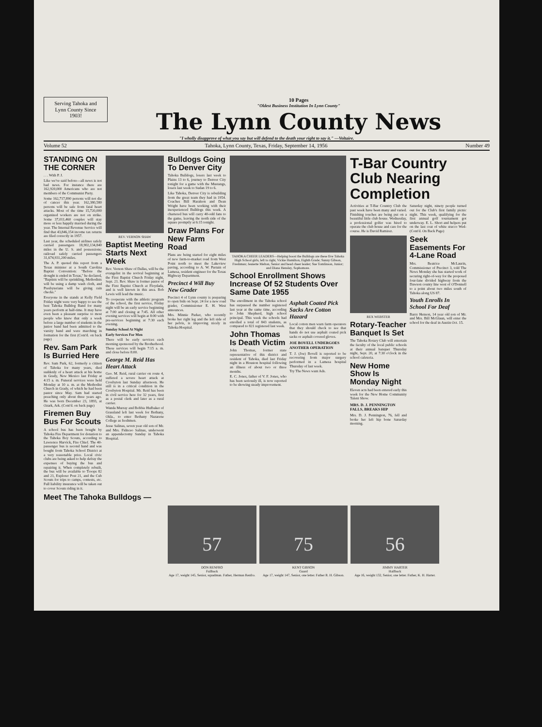Serving Tahoka and Lynn County Since 1903!
10 Pages
"Oldest Business Institution In Lynn County"
The Lynn County News
"I wholly disapprove of what you say but will defend to the death your right to say it." —Voltaire.
Volume 52 Tahoka, Lynn County, Texas, Friday, September 14, 1956 Number 49
STANDING ON THE CORNER
. . . With P. J.
Like we've said before—all news is not bad news. For instance there are 162,920,000 Americans who are not members of the Communist Party.
Some 162,717,890 persons will not die of cancer this year. 162,380,580 persons will be safe from fatal heart attacks. Most of the time 15,720,000 organized workers are not on strike. Some 37,011,460 couples will stay more or less happily married during the year. The Internal Revenue Service will find that 43,846,154 income tax returns are filed correctly in 1957.
Last year, the scheduled airlines safely carried passengers 18,902,134,840 miles in the U. S. and possessions; railroad safely carried passengers 31,674,931,200 miles.
The A. P. quoted this report from a Texas minister at a South Carolina Baptist Convention: "Before the drought is ended in Texas," he declared, "Baptists will be sprinkling, Methodists will be using a damp wash cloth, and Presbyterians will be giving rain checks."
Everyone in the stands at Kelly Field Friday night were very happy to see the best Tahoka Bulldog Band for many years perform at half-time. It may have even been a pleasant surprise to most people who knew that only a week before a large number of students in the junior band had been admitted to the varsity band and were marching in formation for the first (Cont'd. on back page)
Rev. Sam Park Is Burried Here
Rev. Sam Park, 62, formerly a citizen of Tahoka for many years, died suddenly of a heart attack at his home in Grady, New Mexico last Friday at 4:15 a. m. Funeral services were held Monday at 10 a. m. at the Methodist Church in Grady, of which he had been pastor since May. Sam had started preaching only about three years ago. He was born December 23, 1893, at Ozark, Ark. (Cont'd. on back page)
Firemen Buy Bus For Scouts
A school bus has been bought by Tahoka Fire Department for donation to the Tahoka Boy Scouts, according to Lawrence Harvick, Fire Chief. The 40-passenger bus is second hand and was bought from Tahoka School District at a very reasonable price. Local civic clubs are being asked to help defray the expenses of buying the bus and repairing it. When completely rebuilt, the bus will be available to Troops 82 and 21, Explorer Post 21, and the Cub Scouts for trips to camps, contests, etc. Full liability insurance will be taken out to cover Scouts riding in it.
REV. VERNON SHAW
Baptist Meeting Starts Next Week
Rev. Vernon Shaw of Dallas, will be the evangelist in the revival beginning at the First Baptist Church Friday night, Sept. 21. Rev. Shaw is former pastor of the First Baptist Church at Floydada, and is well known in this area. Bob Lewis will lead the music.
To cooperate with the athletic program of the school, the first service, Friday night will be an early service beginning at 7:00 and closing at 7:45. All other evening services will begin at 8:00 with pre-services beginning at 7:30 each evening.
Sunday School At Night
Early Services For Men
There will be early services each morning sponsored by the Brotherhood. These services will begin 7:15 a. m. and close before 8:00.
George M. Reid Has Heart Attack
Geo. M. Reid, rural carrier on route 4, suffered a severe heart attack at Crosbyton last Sunday afternoon. He still is in a critical condition in the Crosbyton Hospital. Mr. Reid has been in civil service here for 32 years, first as a postal clerk and later as a rural carrier.
Wanda Murray and Bobbie Hufbaker of Grassland left last week for Bethany, Okla., to enter Bethany Nazarene College as freshmen.
Jesse Salinas, seven year old son of Mr. and Mrs. Fidnceo Salinas, underwent an appendectomy Sunday in Tahoka Hospital.
Bulldogs Going To Denver City
Tahoka Bulldogs, losers last week to Plains 13 to 6, journey to Denver City tonight for a game with the Mustangs, losers last week to Sudan 19 to 6.
Like Tahoka, Denver City is rebuilding from the great team they had in 1954. Coaches Bill Haralson and Dean Wright have been working with their inexperienced Bulldogs this week. A chartered bus will carry 40-odd fans to the game, leaving the north side of the square promptly at 6:15 tonight.
Draw Plans For New Farm Road
Plans are being started for eight miles of new farm-to-market road from West Point north to meet the Lakeview paving, according to A. W. Partain of Lamesa, resident engineer for the Texas Highway Department.
Precinct 4 Will Buy New Grader
Precinct 4 of Lynn county is preparing to open bids on Sept. 24 for a new road grader, Commissioner E. H. West announces.
Mrs. Minnie Parker, who recently broke her right leg and the left side of her pelvis, is improving nicely in Tahoka Hospital.
TAHOKA CHEER LEADERS—Helping boost the Bulldogs are these five Tahoka High School girls, left to right, Vickie Hamilton, Eighth Grade; Sunny Gibson, Freshman; Jeanette Melton, Senior and head cheer leader; Sue Tomlinson, Junior; and Diana Hensley, Sophomore.
School Enrollment Shows Increase Of 52 Students Over Same Date 1955
The enrollment in the Tahoka school has surpassed the number registered last year at the same time, according to John Shepherd, high school principal. This week the schools had enrolled a total of 843 students, as compared to 821 registered last week.
John Thomas Is Death Victim
John Thomas, former state representative of this district and resident of Tahoka, died last Friday night in a Houston hospital following an illness of about two or three months.
E. C. Jones, father of V. F. Jones, who has been seriously ill, is now reported to be showing steady improvement.
Asphalt Coated Pick Sacks Are Cotton Hazard
Local cotton men warn farm operators that they should check to see that hands do not use asphalt coated pick sacks or asphalt covered gloves.
JOE BOVELL UNDERGOES ANOTHER OPERATION
T. J. (Joe) Bovell is reported to be recovering from major surgery performed in a Lamesa hospital Thursday of last week.
Try The News want Ads.
T-Bar Country Club Nearing Completion
Activities at T-Bar Country Club the past week have been many and varied. Finishing touches are being put on a beautiful little club house. Wednesday, a professional golfer was hired to operate the club house and care for the course. He is David Ramirez.
REX WEBSTER
Rotary-Teacher Banquet Is Set
The Tahoka Rotary Club will entertain the faculty of the local public schools at their annual banquet Thursday night, Sept. 20, at 7:30 o'clock in the school cafeteria.
New Home Show Is Monday Night
Eleven acts had been entered early this week for the New Home Community Talent Show.
MRS. D. J. PENNINGTON FALLS, BREAKS HIP
Mrs. D. J. Pennington, 76, fell and broke her left hip bone Saturday morning.
Saturday night, ninety people turned out for the Club's first family picnic night. This week, qualifying for the first annual golf tournament got underway. E. L. Short and helpers put on the last coat of white stucco Wed- (Cont'd. On Back Page)
Seek Easements For 4-Lane Road
Mrs. Beatrice McLaurin, Commissioner of Precinct 3, told The News Monday she has started work of securing right-of-way for the proposed four-lane divided highway from the Dawson county line west of O'Donnell to a point about two miles south of Tahoka along US 87.
Youth Enrolls In School For Deaf
Barry Henson, 14 year old son of Mr. and Mrs. Bill McGlaun, will enter the school for the deaf in Austin Oct. 15.
Meet The Tahoka Bulldogs —
57
DON RENFRO
Fullback
Age 17, weight 145, Senior, squadman. Father, Herman Renfro.
75
KENT GIBSON
Guard
Age 17, weight 147, Senior, one letter. Father R. H. Gibson.
56
JIMMY HARTER
Halfback
Age 16, weight 132, Senior, one letter. Father, K. H. Harter.